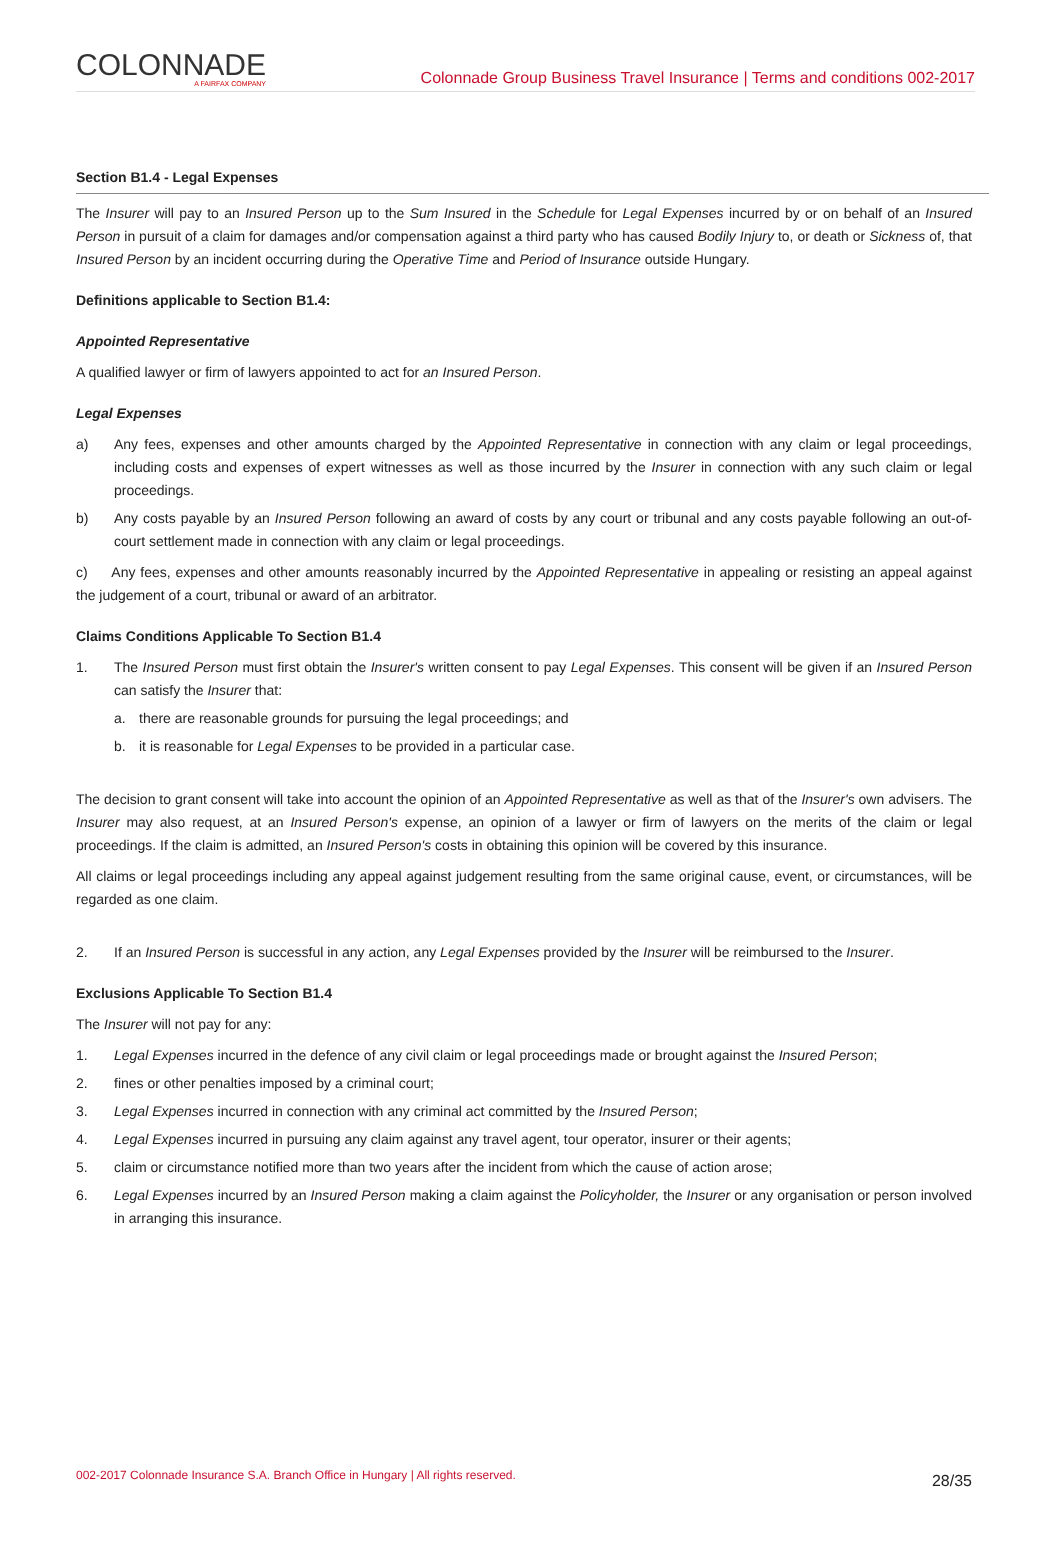COLONNADE
A FAIRFAX COMPANY
Colonnade Group Business Travel Insurance | Terms and conditions 002-2017
Section B1.4 - Legal Expenses
The Insurer will pay to an Insured Person up to the Sum Insured in the Schedule for Legal Expenses incurred by or on behalf of an Insured Person in pursuit of a claim for damages and/or compensation against a third party who has caused Bodily Injury to, or death or Sickness of, that Insured Person by an incident occurring during the Operative Time and Period of Insurance outside Hungary.
Definitions applicable to Section B1.4:
Appointed Representative
A qualified lawyer or firm of lawyers appointed to act for an Insured Person.
Legal Expenses
a) Any fees, expenses and other amounts charged by the Appointed Representative in connection with any claim or legal proceedings, including costs and expenses of expert witnesses as well as those incurred by the Insurer in connection with any such claim or legal proceedings.
b) Any costs payable by an Insured Person following an award of costs by any court or tribunal and any costs payable following an out-of-court settlement made in connection with any claim or legal proceedings.
c) Any fees, expenses and other amounts reasonably incurred by the Appointed Representative in appealing or resisting an appeal against the judgement of a court, tribunal or award of an arbitrator.
Claims Conditions Applicable To Section B1.4
1. The Insured Person must first obtain the Insurer's written consent to pay Legal Expenses. This consent will be given if an Insured Person can satisfy the Insurer that:
a. there are reasonable grounds for pursuing the legal proceedings; and
b. it is reasonable for Legal Expenses to be provided in a particular case.
The decision to grant consent will take into account the opinion of an Appointed Representative as well as that of the Insurer's own advisers. The Insurer may also request, at an Insured Person's expense, an opinion of a lawyer or firm of lawyers on the merits of the claim or legal proceedings. If the claim is admitted, an Insured Person's costs in obtaining this opinion will be covered by this insurance.
All claims or legal proceedings including any appeal against judgement resulting from the same original cause, event, or circumstances, will be regarded as one claim.
2. If an Insured Person is successful in any action, any Legal Expenses provided by the Insurer will be reimbursed to the Insurer.
Exclusions Applicable To Section B1.4
The Insurer will not pay for any:
1. Legal Expenses incurred in the defence of any civil claim or legal proceedings made or brought against the Insured Person;
2. fines or other penalties imposed by a criminal court;
3. Legal Expenses incurred in connection with any criminal act committed by the Insured Person;
4. Legal Expenses incurred in pursuing any claim against any travel agent, tour operator, insurer or their agents;
5. claim or circumstance notified more than two years after the incident from which the cause of action arose;
6. Legal Expenses incurred by an Insured Person making a claim against the Policyholder, the Insurer or any organisation or person involved in arranging this insurance.
002-2017 Colonnade Insurance S.A. Branch Office in Hungary | All rights reserved. 28/35